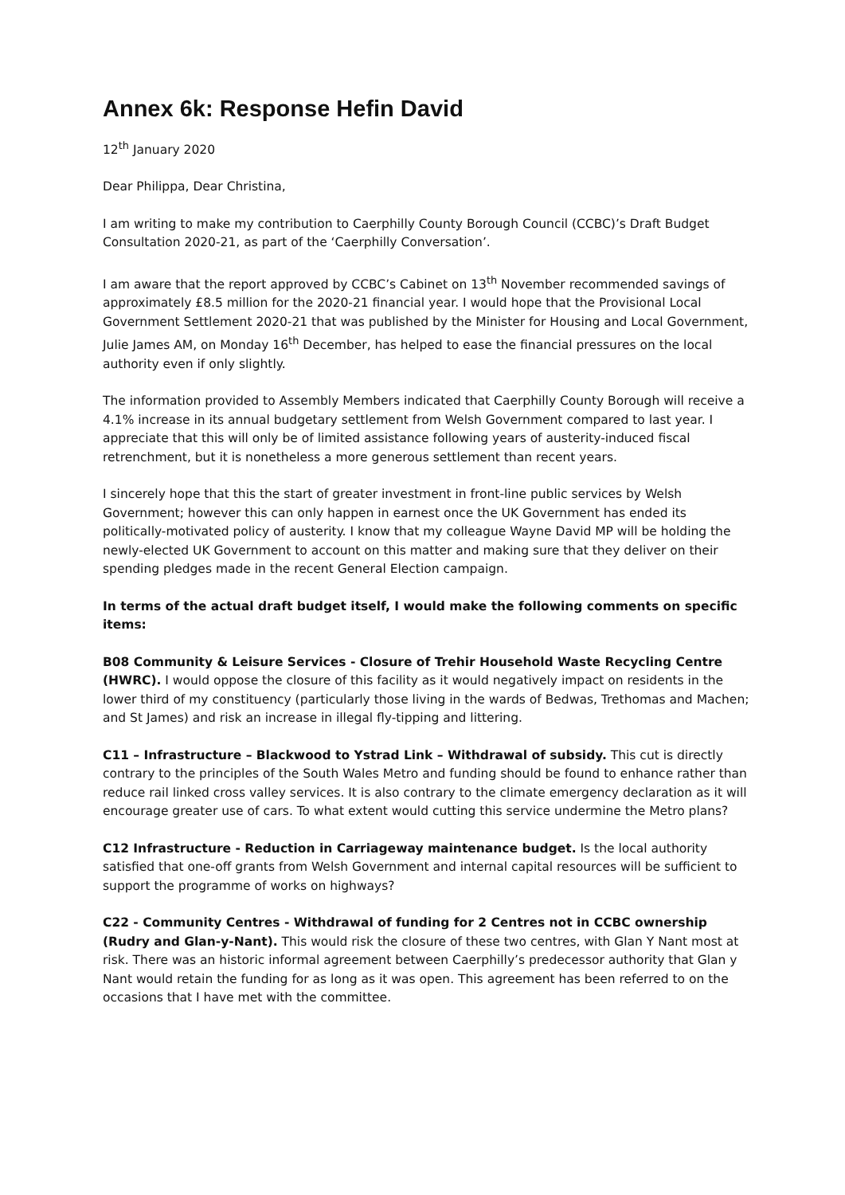Annex 6k: Response Hefin David
12<sup>th</sup> January 2020
Dear Philippa, Dear Christina,
I am writing to make my contribution to Caerphilly County Borough Council (CCBC)’s Draft Budget Consultation 2020-21, as part of the ‘Caerphilly Conversation’.
I am aware that the report approved by CCBC’s Cabinet on 13<sup>th</sup> November recommended savings of approximately £8.5 million for the 2020-21 financial year. I would hope that the Provisional Local Government Settlement 2020-21 that was published by the Minister for Housing and Local Government, Julie James AM, on Monday 16<sup>th</sup> December, has helped to ease the financial pressures on the local authority even if only slightly.
The information provided to Assembly Members indicated that Caerphilly County Borough will receive a 4.1% increase in its annual budgetary settlement from Welsh Government compared to last year. I appreciate that this will only be of limited assistance following years of austerity-induced fiscal retrenchment, but it is nonetheless a more generous settlement than recent years.
I sincerely hope that this the start of greater investment in front-line public services by Welsh Government; however this can only happen in earnest once the UK Government has ended its politically-motivated policy of austerity. I know that my colleague Wayne David MP will be holding the newly-elected UK Government to account on this matter and making sure that they deliver on their spending pledges made in the recent General Election campaign.
In terms of the actual draft budget itself, I would make the following comments on specific items:
B08 Community & Leisure Services - Closure of Trehir Household Waste Recycling Centre (HWRC). I would oppose the closure of this facility as it would negatively impact on residents in the lower third of my constituency (particularly those living in the wards of Bedwas, Trethomas and Machen; and St James) and risk an increase in illegal fly-tipping and littering.
C11 – Infrastructure – Blackwood to Ystrad Link – Withdrawal of subsidy. This cut is directly contrary to the principles of the South Wales Metro and funding should be found to enhance rather than reduce rail linked cross valley services. It is also contrary to the climate emergency declaration as it will encourage greater use of cars. To what extent would cutting this service undermine the Metro plans?
C12 Infrastructure - Reduction in Carriageway maintenance budget. Is the local authority satisfied that one-off grants from Welsh Government and internal capital resources will be sufficient to support the programme of works on highways?
C22 - Community Centres - Withdrawal of funding for 2 Centres not in CCBC ownership (Rudry and Glan-y-Nant). This would risk the closure of these two centres, with Glan Y Nant most at risk. There was an historic informal agreement between Caerphilly’s predecessor authority that Glan y Nant would retain the funding for as long as it was open. This agreement has been referred to on the occasions that I have met with the committee.